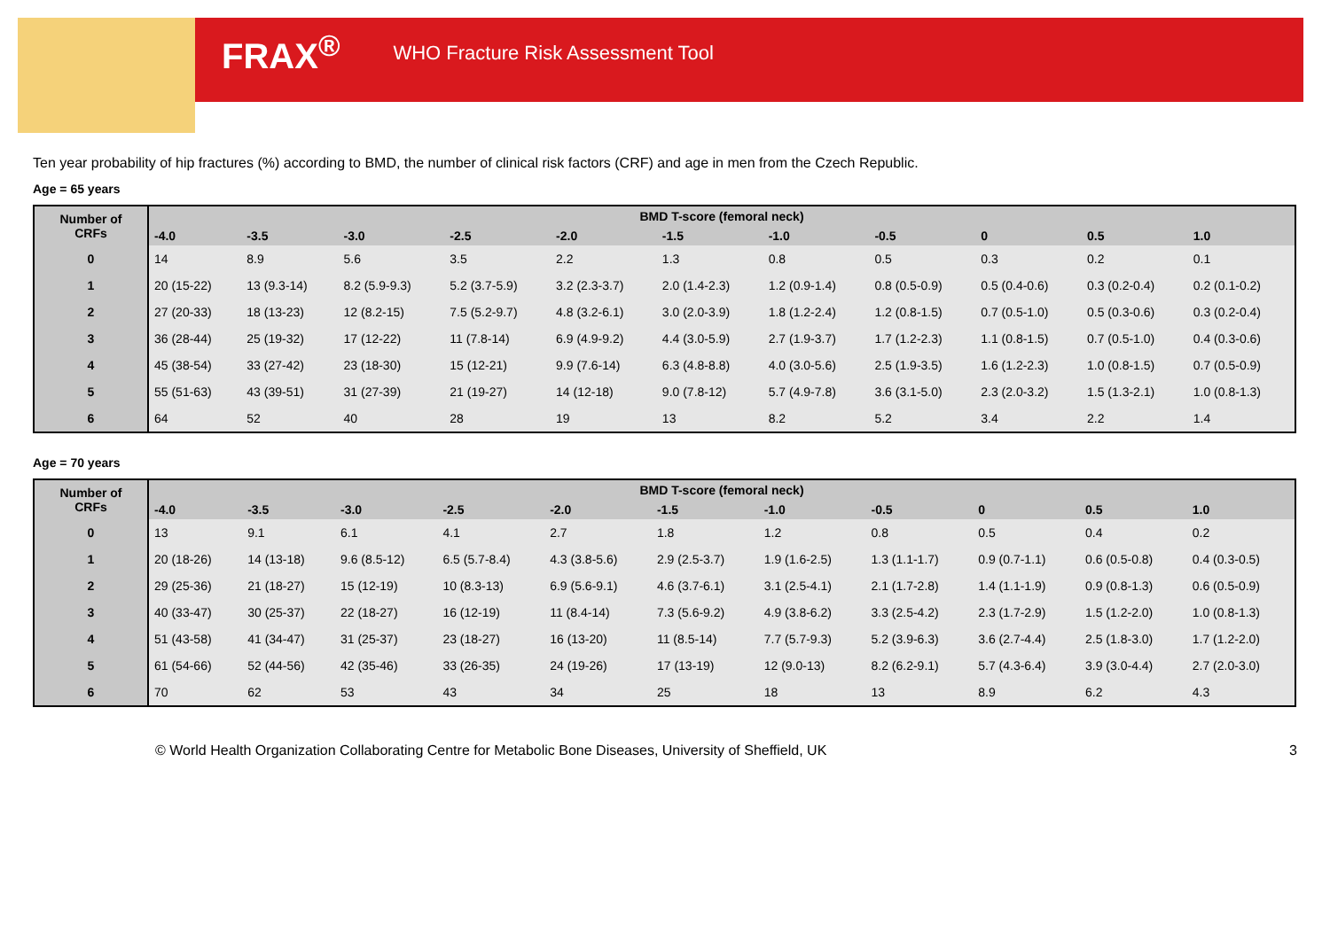FRAX<sup>®</sup> WHO Fracture Risk Assessment Tool
Ten year probability of hip fractures (%) according to BMD, the number of clinical risk factors (CRF) and age in men from the Czech Republic.
Age = 65 years
| Number of CRFs | BMD T-score (femoral neck) | | | | | | | | | | |
| --- | --- | --- | --- | --- | --- | --- | --- | --- | --- | --- | --- |
| | -4.0 | -3.5 | -3.0 | -2.5 | -2.0 | -1.5 | -1.0 | -0.5 | 0 | 0.5 | 1.0 |
| 0 | 14 | 8.9 | 5.6 | 3.5 | 2.2 | 1.3 | 0.8 | 0.5 | 0.3 | 0.2 | 0.1 |
| 1 | 20 (15-22) | 13 (9.3-14) | 8.2 (5.9-9.3) | 5.2 (3.7-5.9) | 3.2 (2.3-3.7) | 2.0 (1.4-2.3) | 1.2 (0.9-1.4) | 0.8 (0.5-0.9) | 0.5 (0.4-0.6) | 0.3 (0.2-0.4) | 0.2 (0.1-0.2) |
| 2 | 27 (20-33) | 18 (13-23) | 12 (8.2-15) | 7.5 (5.2-9.7) | 4.8 (3.2-6.1) | 3.0 (2.0-3.9) | 1.8 (1.2-2.4) | 1.2 (0.8-1.5) | 0.7 (0.5-1.0) | 0.5 (0.3-0.6) | 0.3 (0.2-0.4) |
| 3 | 36 (28-44) | 25 (19-32) | 17 (12-22) | 11 (7.8-14) | 6.9 (4.9-9.2) | 4.4 (3.0-5.9) | 2.7 (1.9-3.7) | 1.7 (1.2-2.3) | 1.1 (0.8-1.5) | 0.7 (0.5-1.0) | 0.4 (0.3-0.6) |
| 4 | 45 (38-54) | 33 (27-42) | 23 (18-30) | 15 (12-21) | 9.9 (7.6-14) | 6.3 (4.8-8.8) | 4.0 (3.0-5.6) | 2.5 (1.9-3.5) | 1.6 (1.2-2.3) | 1.0 (0.8-1.5) | 0.7 (0.5-0.9) |
| 5 | 55 (51-63) | 43 (39-51) | 31 (27-39) | 21 (19-27) | 14 (12-18) | 9.0 (7.8-12) | 5.7 (4.9-7.8) | 3.6 (3.1-5.0) | 2.3 (2.0-3.2) | 1.5 (1.3-2.1) | 1.0 (0.8-1.3) |
| 6 | 64 | 52 | 40 | 28 | 19 | 13 | 8.2 | 5.2 | 3.4 | 2.2 | 1.4 |
Age = 70 years
| Number of CRFs | BMD T-score (femoral neck) | | | | | | | | | | |
| --- | --- | --- | --- | --- | --- | --- | --- | --- | --- | --- | --- |
| | -4.0 | -3.5 | -3.0 | -2.5 | -2.0 | -1.5 | -1.0 | -0.5 | 0 | 0.5 | 1.0 |
| 0 | 13 | 9.1 | 6.1 | 4.1 | 2.7 | 1.8 | 1.2 | 0.8 | 0.5 | 0.4 | 0.2 |
| 1 | 20 (18-26) | 14 (13-18) | 9.6 (8.5-12) | 6.5 (5.7-8.4) | 4.3 (3.8-5.6) | 2.9 (2.5-3.7) | 1.9 (1.6-2.5) | 1.3 (1.1-1.7) | 0.9 (0.7-1.1) | 0.6 (0.5-0.8) | 0.4 (0.3-0.5) |
| 2 | 29 (25-36) | 21 (18-27) | 15 (12-19) | 10 (8.3-13) | 6.9 (5.6-9.1) | 4.6 (3.7-6.1) | 3.1 (2.5-4.1) | 2.1 (1.7-2.8) | 1.4 (1.1-1.9) | 0.9 (0.8-1.3) | 0.6 (0.5-0.9) |
| 3 | 40 (33-47) | 30 (25-37) | 22 (18-27) | 16 (12-19) | 11 (8.4-14) | 7.3 (5.6-9.2) | 4.9 (3.8-6.2) | 3.3 (2.5-4.2) | 2.3 (1.7-2.9) | 1.5 (1.2-2.0) | 1.0 (0.8-1.3) |
| 4 | 51 (43-58) | 41 (34-47) | 31 (25-37) | 23 (18-27) | 16 (13-20) | 11 (8.5-14) | 7.7 (5.7-9.3) | 5.2 (3.9-6.3) | 3.6 (2.7-4.4) | 2.5 (1.8-3.0) | 1.7 (1.2-2.0) |
| 5 | 61 (54-66) | 52 (44-56) | 42 (35-46) | 33 (26-35) | 24 (19-26) | 17 (13-19) | 12 (9.0-13) | 8.2 (6.2-9.1) | 5.7 (4.3-6.4) | 3.9 (3.0-4.4) | 2.7 (2.0-3.0) |
| 6 | 70 | 62 | 53 | 43 | 34 | 25 | 18 | 13 | 8.9 | 6.2 | 4.3 |
© World Health Organization Collaborating Centre for Metabolic Bone Diseases, University of Sheffield, UK 3